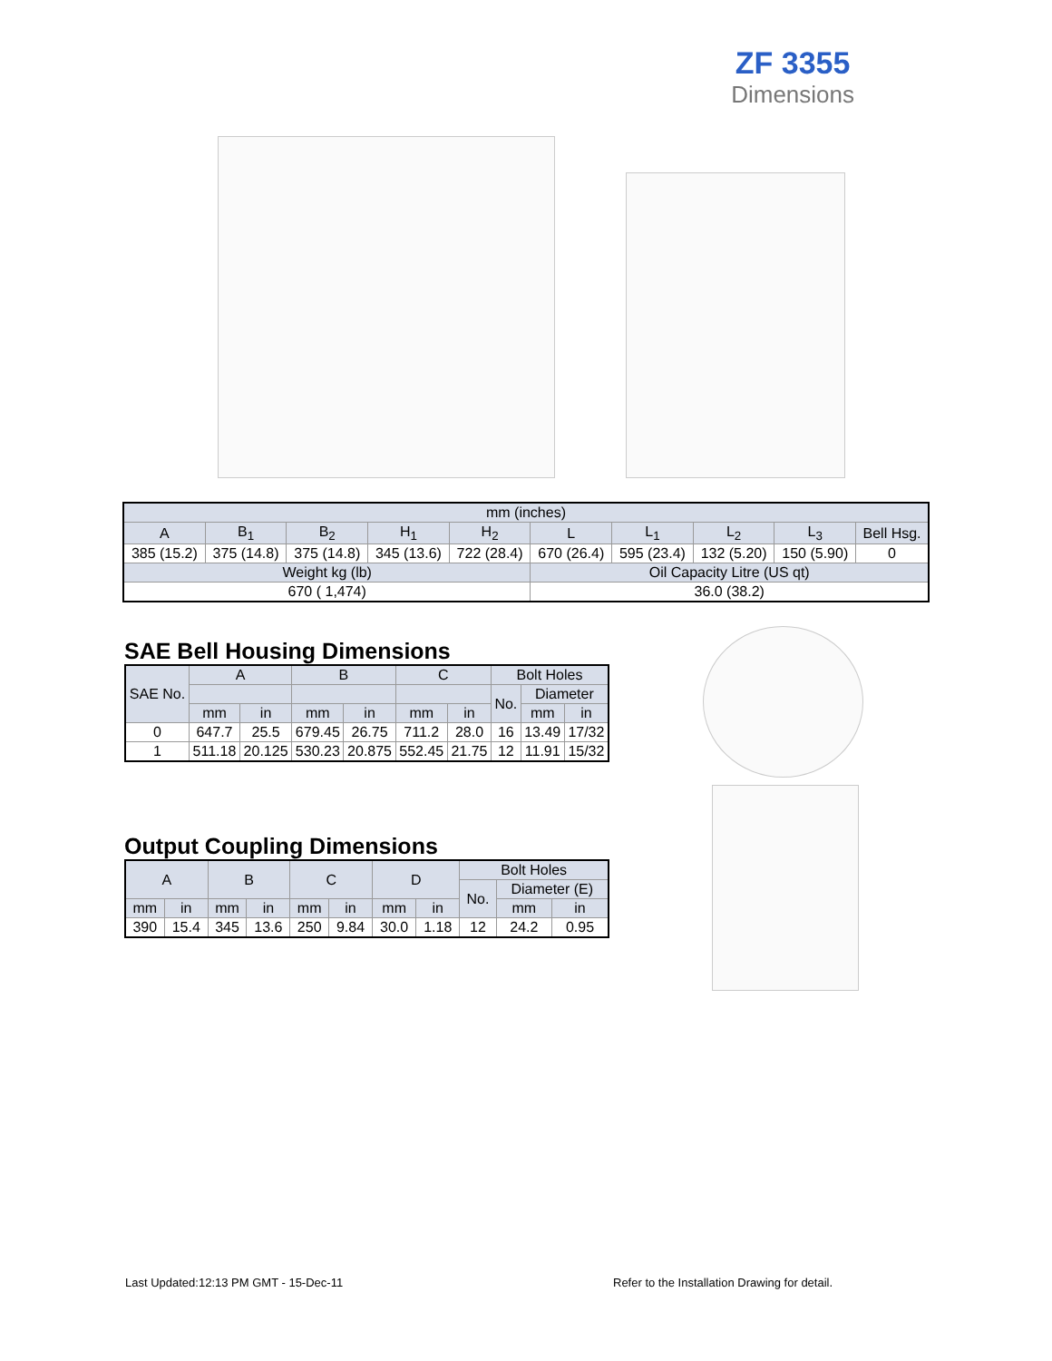ZF 3355
Dimensions
| mm (inches) | | | | | | | | | |
| A | B<sub>1</sub> | B<sub>2</sub> | H<sub>1</sub> | H<sub>2</sub> | L | L<sub>1</sub> | L<sub>2</sub> | L<sub>3</sub> | Bell Hsg. |
| 385 (15.2) | 375 (14.8) | 375 (14.8) | 345 (13.6) | 722 (28.4) | 670 (26.4) | 595 (23.4) | 132 (5.20) | 150 (5.90) | 0 |
| Weight kg (lb) | | | | | Oil Capacity Litre (US qt) | | | | |
| 670 ( 1,474) | | | | | 36.0 (38.2) | | | | |
SAE Bell Housing Dimensions
| SAE No. | A | | B | | C | | Bolt Holes | | |
| | | | | | | | No. | Diameter | |
| | mm | in | mm | in | mm | in | | mm | in |
| 0 | 647.7 | 25.5 | 679.45 | 26.75 | 711.2 | 28.0 | 16 | 13.49 | 17/32 |
| 1 | 511.18 | 20.125 | 530.23 | 20.875 | 552.45 | 21.75 | 12 | 11.91 | 15/32 |
Output Coupling Dimensions
| A | | B | | C | | D | | Bolt Holes | | |
| | | | | | | | | No. | Diameter (E) | |
| mm | in | mm | in | mm | in | mm | in | | mm | in |
| 390 | 15.4 | 345 | 13.6 | 250 | 9.84 | 30.0 | 1.18 | 12 | 24.2 | 0.95 |
Last Updated:12:13 PM GMT - 15-Dec-11
Refer to the Installation Drawing for detail.